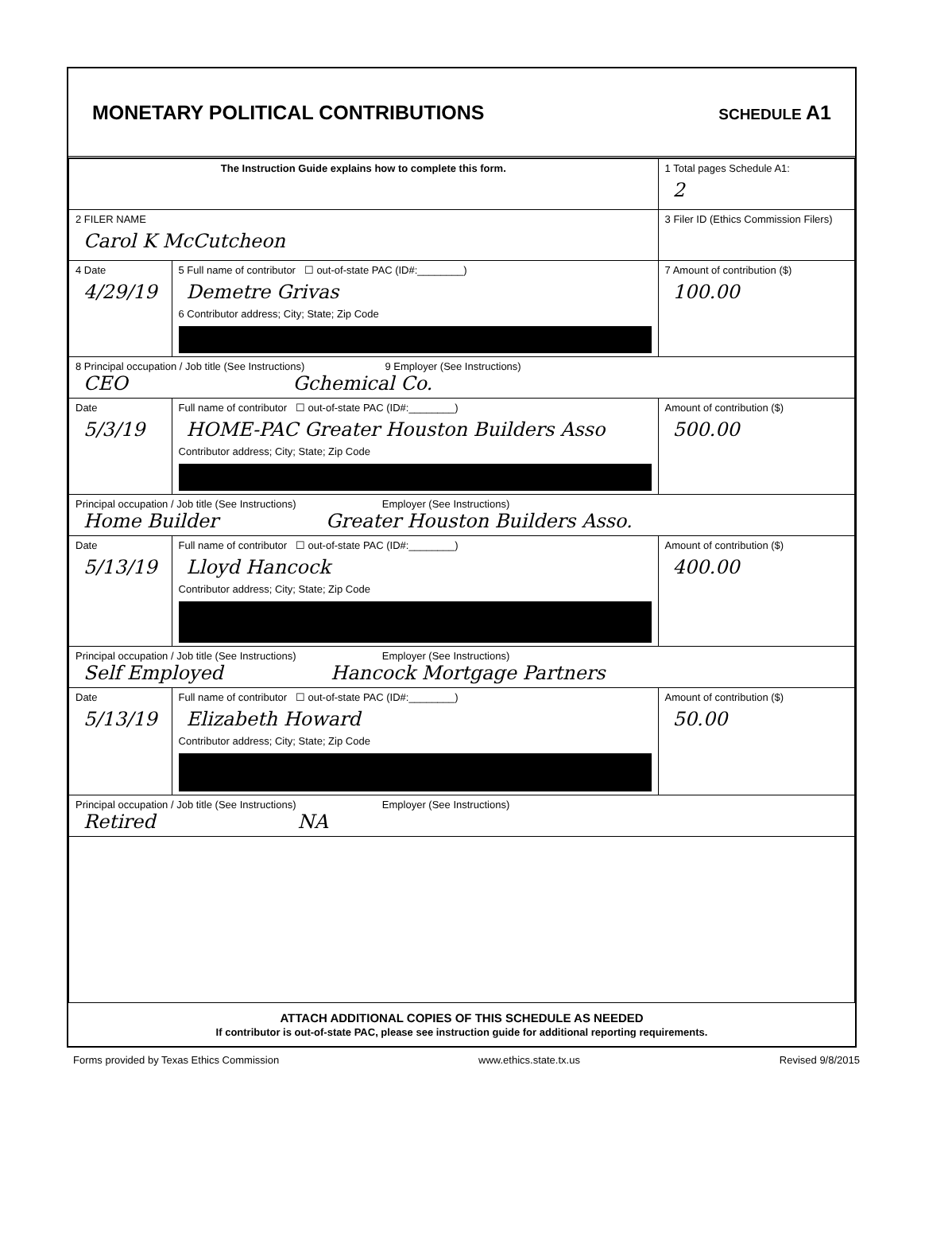MONETARY POLITICAL CONTRIBUTIONS
SCHEDULE A1
| The Instruction Guide explains how to complete this form. | | 1 Total pages Schedule A1: 2 |
| 2 FILER NAME Carol K McCutcheon | | 3 Filer ID (Ethics Commission Filers) |
| 4 Date 4/29/19 | 5 Full name of contributor ☐ out-of-state PAC (ID#:________) Demetre Grivas 6 Contributor address; City; State; Zip Code | 7 Amount of contribution ($) 100.00 |
| 8 Principal occupation / Job title (See Instructions) 9 Employer (See Instructions) CEO Gchemical Co. | | |
| Date 5/3/19 | Full name of contributor ☐ out-of-state PAC (ID#:________) HOME-PAC Greater Houston Builders Asso Contributor address; City; State; Zip Code | Amount of contribution ($) 500.00 |
| Principal occupation / Job title (See Instructions) Employer (See Instructions) Home Builder Greater Houston Builders Asso. | | |
| Date 5/13/19 | Full name of contributor ☐ out-of-state PAC (ID#:________) Lloyd Hancock Contributor address; City; State; Zip Code | Amount of contribution ($) 400.00 |
| Principal occupation / Job title (See Instructions) Employer (See Instructions) Self Employed Hancock Mortgage Partners | | |
| Date 5/13/19 | Full name of contributor ☐ out-of-state PAC (ID#:________) Elizabeth Howard Contributor address; City; State; Zip Code | Amount of contribution ($) 50.00 |
| Principal occupation / Job title (See Instructions) Employer (See Instructions) Retired NA | | |
ATTACH ADDITIONAL COPIES OF THIS SCHEDULE AS NEEDED
If contributor is out-of-state PAC, please see instruction guide for additional reporting requirements.
Forms provided by Texas Ethics Commission www.ethics.state.tx.us Revised 9/8/2015